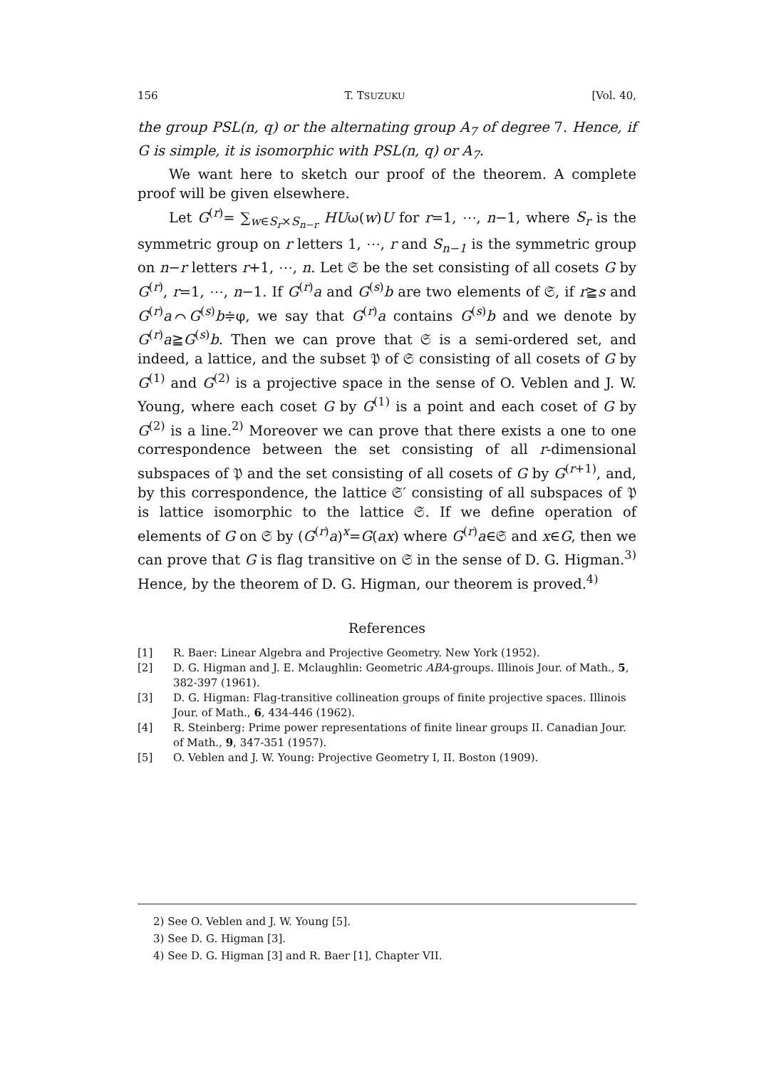156 T. TSUZUKU [Vol. 40,
the group PSL(n, q) or the alternating group A<sub>7</sub> of degree 7. Hence, if G is simple, it is isomorphic with PSL(n, q) or A<sub>7</sub>.
We want here to sketch our proof of the theorem. A complete proof will be given elsewhere.
Let G<sup>(r)</sup>= ∑<sub>w∈S<sub>r</sub>×S<sub>n−r</sub></sub> HUω(w)U for r=1, ⋯, n−1, where S<sub>r</sub> is the symmetric group on r letters 1, ⋯, r and S<sub>n−1</sub> is the symmetric group on n−r letters r+1, ⋯, n. Let 𝔖 be the set consisting of all cosets G by G<sup>(r)</sup>, r=1, ⋯, n−1. If G<sup>(r)</sup>a and G<sup>(s)</sup>b are two elements of 𝔖, if r≧s and G<sup>(r)</sup>a⌒G<sup>(s)</sup>b≑φ, we say that G<sup>(r)</sup>a contains G<sup>(s)</sup>b and we denote by G<sup>(r)</sup>a≧G<sup>(s)</sup>b. Then we can prove that 𝔖 is a semi-ordered set, and indeed, a lattice, and the subset 𝔓 of 𝔖 consisting of all cosets of G by G<sup>(1)</sup> and G<sup>(2)</sup> is a projective space in the sense of O. Veblen and J. W. Young, where each coset G by G<sup>(1)</sup> is a point and each coset of G by G<sup>(2)</sup> is a line.<sup>2)</sup> Moreover we can prove that there exists a one to one correspondence between the set consisting of all r-dimensional subspaces of 𝔓 and the set consisting of all cosets of G by G<sup>(r+1)</sup>, and, by this correspondence, the lattice 𝔖′ consisting of all subspaces of 𝔓 is lattice isomorphic to the lattice 𝔖. If we define operation of elements of G on 𝔖 by (G<sup>(r)</sup>a)<sup>x</sup>=G(ax) where G<sup>(r)</sup>a∈𝔖 and x∈G, then we can prove that G is flag transitive on 𝔖 in the sense of D. G. Higman.<sup>3)</sup> Hence, by the theorem of D. G. Higman, our theorem is proved.<sup>4)</sup>
References
[1] R. Baer: Linear Algebra and Projective Geometry. New York (1952).
[2] D. G. Higman and J. E. Mclaughlin: Geometric ABA-groups. Illinois Jour. of Math., 5, 382-397 (1961).
[3] D. G. Higman: Flag-transitive collineation groups of finite projective spaces. Illinois Jour. of Math., 6, 434-446 (1962).
[4] R. Steinberg: Prime power representations of finite linear groups II. Canadian Jour. of Math., 9, 347-351 (1957).
[5] O. Veblen and J. W. Young: Projective Geometry I, II. Boston (1909).
2) See O. Veblen and J. W. Young [5].
3) See D. G. Higman [3].
4) See D. G. Higman [3] and R. Baer [1], Chapter VII.